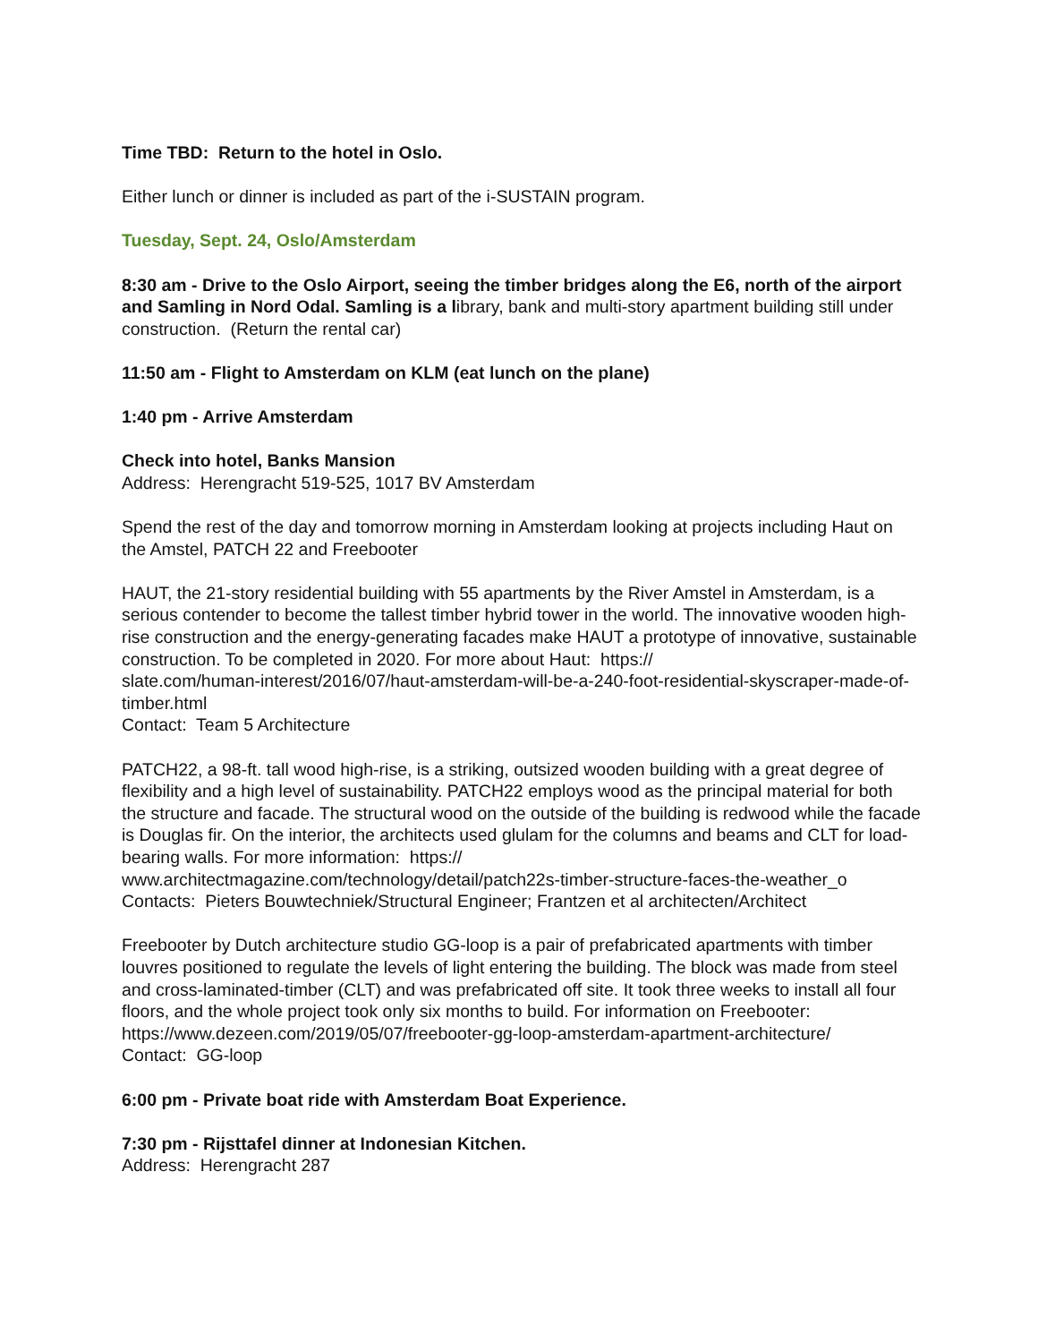Time TBD: Return to the hotel in Oslo.
Either lunch or dinner is included as part of the i-SUSTAIN program.
Tuesday, Sept. 24, Oslo/Amsterdam
8:30 am - Drive to the Oslo Airport, seeing the timber bridges along the E6, north of the airport and Samling in Nord Odal. Samling is a library, bank and multi-story apartment building still under construction. (Return the rental car)
11:50 am - Flight to Amsterdam on KLM (eat lunch on the plane)
1:40 pm - Arrive Amsterdam
Check into hotel, Banks Mansion
Address: Herengracht 519-525, 1017 BV Amsterdam
Spend the rest of the day and tomorrow morning in Amsterdam looking at projects including Haut on the Amstel, PATCH 22 and Freebooter
HAUT, the 21-story residential building with 55 apartments by the River Amstel in Amsterdam, is a serious contender to become the tallest timber hybrid tower in the world. The innovative wooden high-rise construction and the energy-generating facades make HAUT a prototype of innovative, sustainable construction. To be completed in 2020. For more about Haut: https://
slate.com/human-interest/2016/07/haut-amsterdam-will-be-a-240-foot-residential-skyscraper-made-of-timber.html
Contact: Team 5 Architecture
PATCH22, a 98-ft. tall wood high-rise, is a striking, outsized wooden building with a great degree of flexibility and a high level of sustainability. PATCH22 employs wood as the principal material for both the structure and facade. The structural wood on the outside of the building is redwood while the facade is Douglas fir. On the interior, the architects used glulam for the columns and beams and CLT for load-bearing walls. For more information: https://
www.architectmagazine.com/technology/detail/patch22s-timber-structure-faces-the-weather_o
Contacts: Pieters Bouwtechniek/Structural Engineer; Frantzen et al architecten/Architect
Freebooter by Dutch architecture studio GG-loop is a pair of prefabricated apartments with timber louvres positioned to regulate the levels of light entering the building. The block was made from steel and cross-laminated-timber (CLT) and was prefabricated off site. It took three weeks to install all four floors, and the whole project took only six months to build. For information on Freebooter: https://www.dezeen.com/2019/05/07/freebooter-gg-loop-amsterdam-apartment-architecture/
Contact: GG-loop
6:00 pm - Private boat ride with Amsterdam Boat Experience.
7:30 pm - Rijsttafel dinner at Indonesian Kitchen.
Address: Herengracht 287